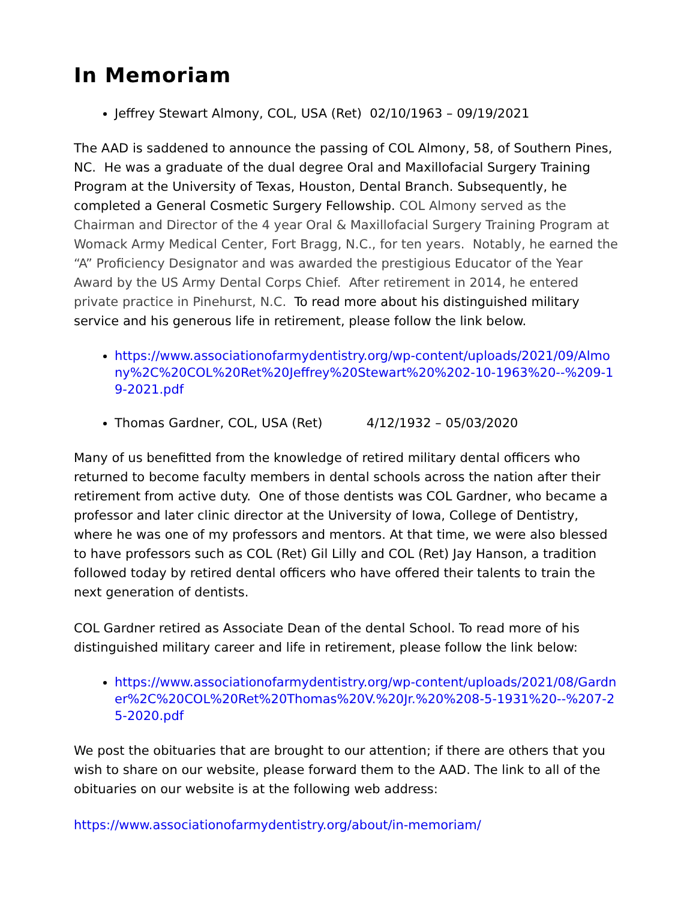In Memoriam
Jeffrey Stewart Almony, COL, USA (Ret) 02/10/1963 – 09/19/2021
The AAD is saddened to announce the passing of COL Almony, 58, of Southern Pines, NC. He was a graduate of the dual degree Oral and Maxillofacial Surgery Training Program at the University of Texas, Houston, Dental Branch. Subsequently, he completed a General Cosmetic Surgery Fellowship. COL Almony served as the Chairman and Director of the 4 year Oral & Maxillofacial Surgery Training Program at Womack Army Medical Center, Fort Bragg, N.C., for ten years. Notably, he earned the “A” Proficiency Designator and was awarded the prestigious Educator of the Year Award by the US Army Dental Corps Chief. After retirement in 2014, he entered private practice in Pinehurst, N.C. To read more about his distinguished military service and his generous life in retirement, please follow the link below.
https://www.associationofarmydentistry.org/wp-content/uploads/2021/09/Almony%2C%20COL%20Ret%20Jeffrey%20Stewart%20%202-10-1963%20--%209-19-2021.pdf
Thomas Gardner, COL, USA (Ret) 4/12/1932 – 05/03/2020
Many of us benefitted from the knowledge of retired military dental officers who returned to become faculty members in dental schools across the nation after their retirement from active duty. One of those dentists was COL Gardner, who became a professor and later clinic director at the University of Iowa, College of Dentistry, where he was one of my professors and mentors. At that time, we were also blessed to have professors such as COL (Ret) Gil Lilly and COL (Ret) Jay Hanson, a tradition followed today by retired dental officers who have offered their talents to train the next generation of dentists.
COL Gardner retired as Associate Dean of the dental School. To read more of his distinguished military career and life in retirement, please follow the link below:
https://www.associationofarmydentistry.org/wp-content/uploads/2021/08/Gardner%2C%20COL%20Ret%20Thomas%20V.%20Jr.%20%208-5-1931%20--%207-25-2020.pdf
We post the obituaries that are brought to our attention; if there are others that you wish to share on our website, please forward them to the AAD. The link to all of the obituaries on our website is at the following web address:
https://www.associationofarmydentistry.org/about/in-memoriam/